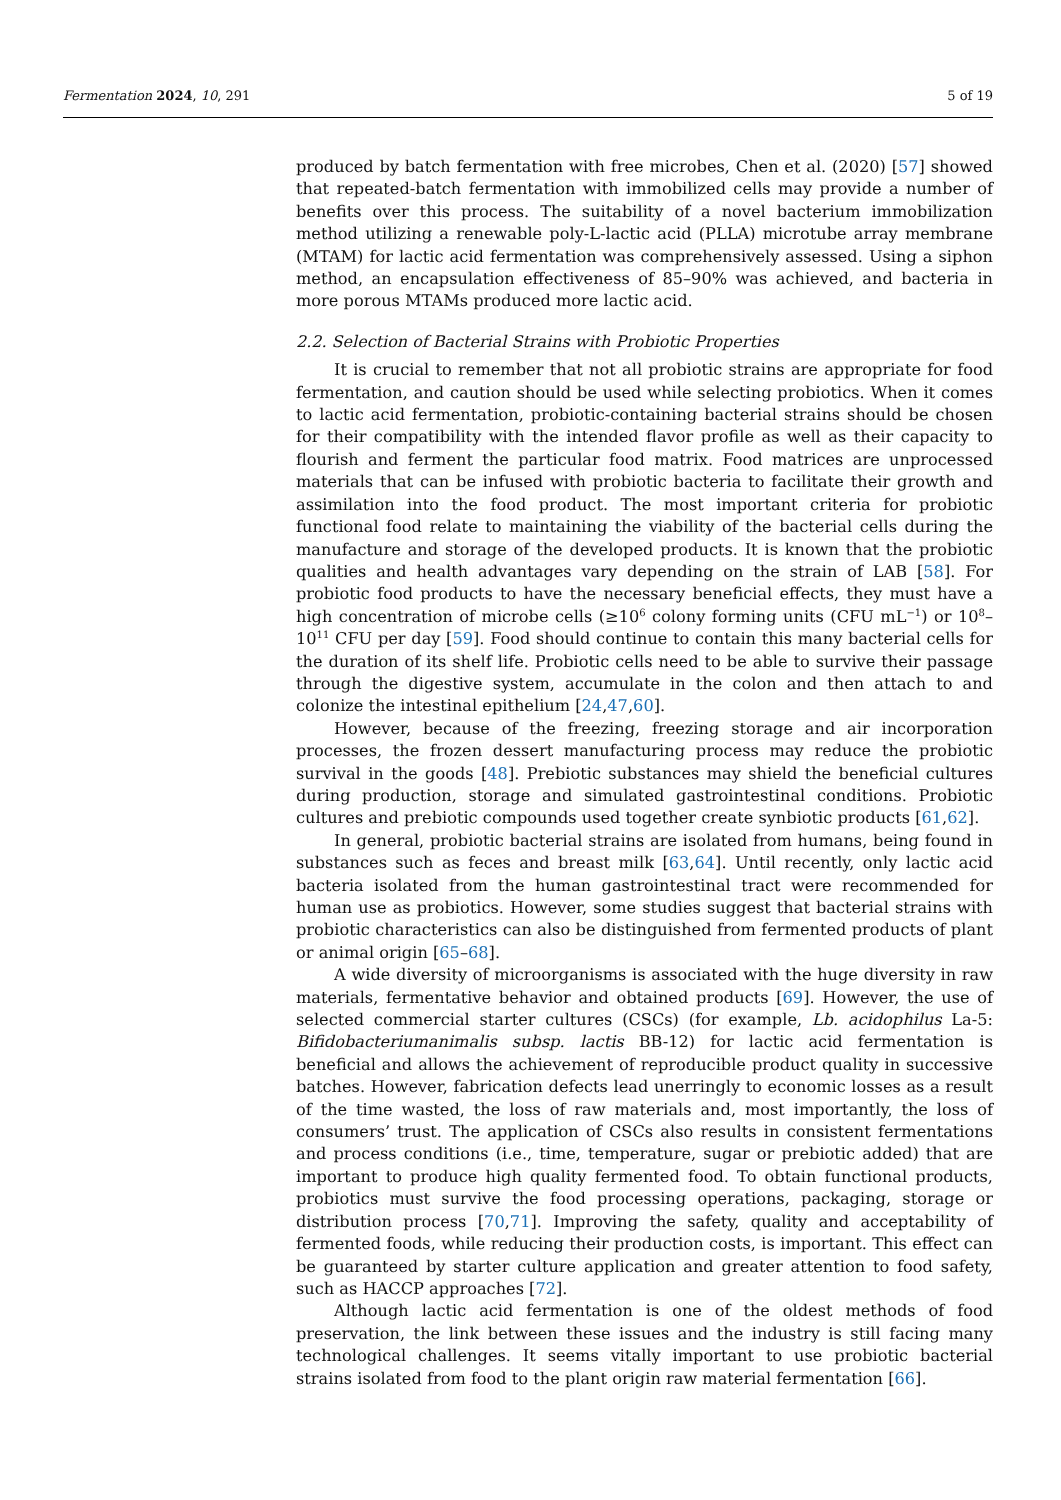Fermentation 2024, 10, 291 5 of 19
produced by batch fermentation with free microbes, Chen et al. (2020) [57] showed that repeated-batch fermentation with immobilized cells may provide a number of benefits over this process. The suitability of a novel bacterium immobilization method utilizing a renewable poly-L-lactic acid (PLLA) microtube array membrane (MTAM) for lactic acid fermentation was comprehensively assessed. Using a siphon method, an encapsulation effectiveness of 85–90% was achieved, and bacteria in more porous MTAMs produced more lactic acid.
2.2. Selection of Bacterial Strains with Probiotic Properties
It is crucial to remember that not all probiotic strains are appropriate for food fermentation, and caution should be used while selecting probiotics. When it comes to lactic acid fermentation, probiotic-containing bacterial strains should be chosen for their compatibility with the intended flavor profile as well as their capacity to flourish and ferment the particular food matrix. Food matrices are unprocessed materials that can be infused with probiotic bacteria to facilitate their growth and assimilation into the food product. The most important criteria for probiotic functional food relate to maintaining the viability of the bacterial cells during the manufacture and storage of the developed products. It is known that the probiotic qualities and health advantages vary depending on the strain of LAB [58]. For probiotic food products to have the necessary beneficial effects, they must have a high concentration of microbe cells (≥10<sup>6</sup> colony forming units (CFU mL<sup>−1</sup>) or 10<sup>8</sup>–10<sup>11</sup> CFU per day [59]. Food should continue to contain this many bacterial cells for the duration of its shelf life. Probiotic cells need to be able to survive their passage through the digestive system, accumulate in the colon and then attach to and colonize the intestinal epithelium [24,47,60].
However, because of the freezing, freezing storage and air incorporation processes, the frozen dessert manufacturing process may reduce the probiotic survival in the goods [48]. Prebiotic substances may shield the beneficial cultures during production, storage and simulated gastrointestinal conditions. Probiotic cultures and prebiotic compounds used together create synbiotic products [61,62].
In general, probiotic bacterial strains are isolated from humans, being found in substances such as feces and breast milk [63,64]. Until recently, only lactic acid bacteria isolated from the human gastrointestinal tract were recommended for human use as probiotics. However, some studies suggest that bacterial strains with probiotic characteristics can also be distinguished from fermented products of plant or animal origin [65–68].
A wide diversity of microorganisms is associated with the huge diversity in raw materials, fermentative behavior and obtained products [69]. However, the use of selected commercial starter cultures (CSCs) (for example, Lb. acidophilus La-5: Bifidobacteriumanimalis subsp. lactis BB-12) for lactic acid fermentation is beneficial and allows the achievement of reproducible product quality in successive batches. However, fabrication defects lead unerringly to economic losses as a result of the time wasted, the loss of raw materials and, most importantly, the loss of consumers’ trust. The application of CSCs also results in consistent fermentations and process conditions (i.e., time, temperature, sugar or prebiotic added) that are important to produce high quality fermented food. To obtain functional products, probiotics must survive the food processing operations, packaging, storage or distribution process [70,71]. Improving the safety, quality and acceptability of fermented foods, while reducing their production costs, is important. This effect can be guaranteed by starter culture application and greater attention to food safety, such as HACCP approaches [72].
Although lactic acid fermentation is one of the oldest methods of food preservation, the link between these issues and the industry is still facing many technological challenges. It seems vitally important to use probiotic bacterial strains isolated from food to the plant origin raw material fermentation [66].